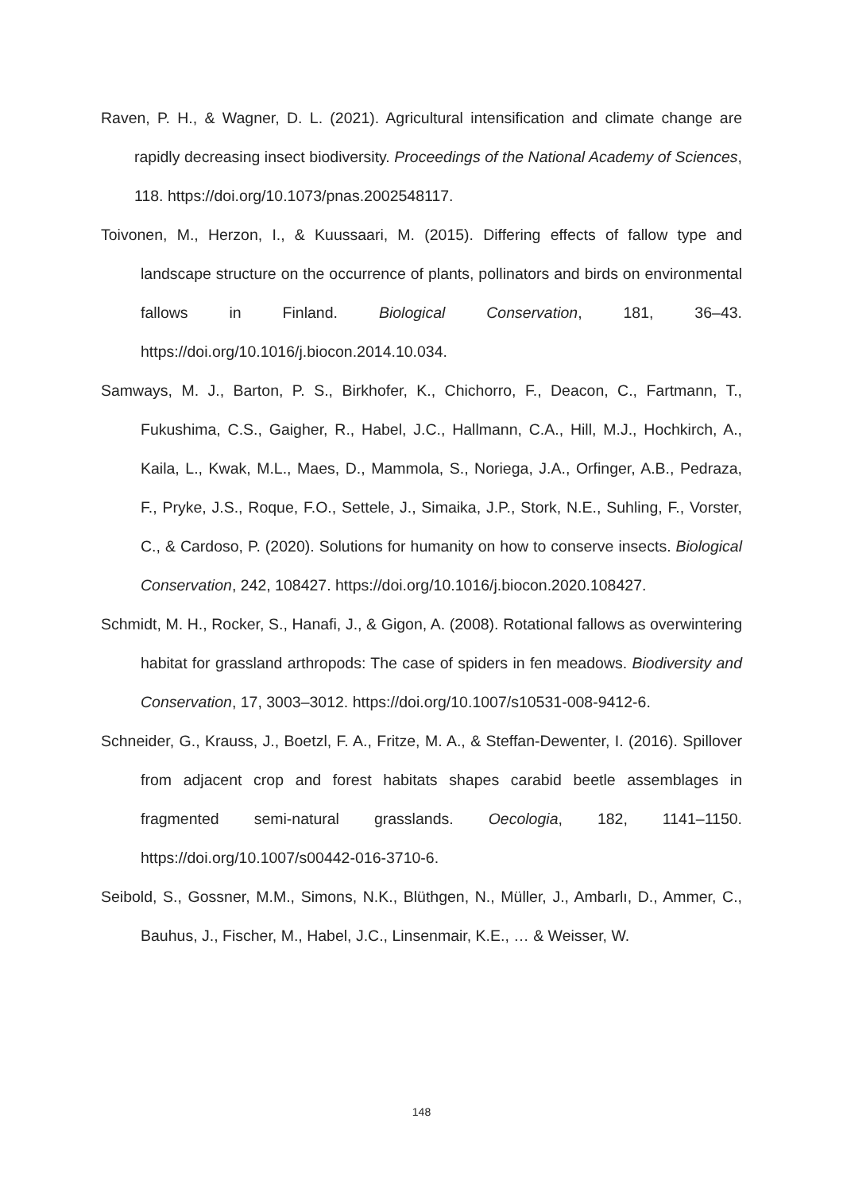Raven, P. H., & Wagner, D. L. (2021). Agricultural intensification and climate change are rapidly decreasing insect biodiversity. Proceedings of the National Academy of Sciences, 118. https://doi.org/10.1073/pnas.2002548117.
Toivonen, M., Herzon, I., & Kuussaari, M. (2015). Differing effects of fallow type and landscape structure on the occurrence of plants, pollinators and birds on environmental fallows in Finland. Biological Conservation, 181, 36–43. https://doi.org/10.1016/j.biocon.2014.10.034.
Samways, M. J., Barton, P. S., Birkhofer, K., Chichorro, F., Deacon, C., Fartmann, T., Fukushima, C.S., Gaigher, R., Habel, J.C., Hallmann, C.A., Hill, M.J., Hochkirch, A., Kaila, L., Kwak, M.L., Maes, D., Mammola, S., Noriega, J.A., Orfinger, A.B., Pedraza, F., Pryke, J.S., Roque, F.O., Settele, J., Simaika, J.P., Stork, N.E., Suhling, F., Vorster, C., & Cardoso, P. (2020). Solutions for humanity on how to conserve insects. Biological Conservation, 242, 108427. https://doi.org/10.1016/j.biocon.2020.108427.
Schmidt, M. H., Rocker, S., Hanafi, J., & Gigon, A. (2008). Rotational fallows as overwintering habitat for grassland arthropods: The case of spiders in fen meadows. Biodiversity and Conservation, 17, 3003–3012. https://doi.org/10.1007/s10531-008-9412-6.
Schneider, G., Krauss, J., Boetzl, F. A., Fritze, M. A., & Steffan-Dewenter, I. (2016). Spillover from adjacent crop and forest habitats shapes carabid beetle assemblages in fragmented semi-natural grasslands. Oecologia, 182, 1141–1150. https://doi.org/10.1007/s00442-016-3710-6.
Seibold, S., Gossner, M.M., Simons, N.K., Blüthgen, N., Müller, J., Ambarlı, D., Ammer, C., Bauhus, J., Fischer, M., Habel, J.C., Linsenmair, K.E., … & Weisser, W.
148